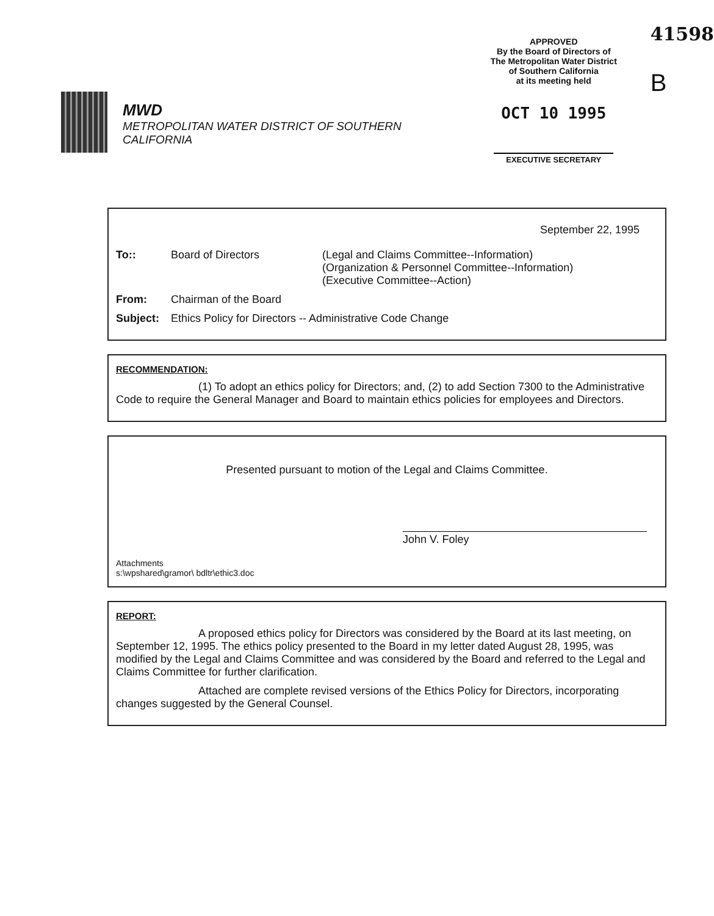MWD
METROPOLITAN WATER DISTRICT OF SOUTHERN CALIFORNIA
APPROVED
By the Board of Directors of
The Metropolitan Water District
of Southern California
at its meeting held
OCT 10 1995
EXECUTIVE SECRETARY
41598
B
September 22, 1995
To:: Board of Directors (Legal and Claims Committee--Information)
(Organization & Personnel Committee--Information)
(Executive Committee--Action)
From: Chairman of the Board
Subject: Ethics Policy for Directors -- Administrative Code Change
RECOMMENDATION:
(1) To adopt an ethics policy for Directors; and, (2) to add Section 7300 to the Administrative Code to require the General Manager and Board to maintain ethics policies for employees and Directors.
Presented pursuant to motion of the Legal and Claims Committee.
John V. Foley
Attachments
s:\wpshared\gramor\ bdltr\ethic3.doc
REPORT:
A proposed ethics policy for Directors was considered by the Board at its last meeting, on September 12, 1995. The ethics policy presented to the Board in my letter dated August 28, 1995, was modified by the Legal and Claims Committee and was considered by the Board and referred to the Legal and Claims Committee for further clarification.
Attached are complete revised versions of the Ethics Policy for Directors, incorporating changes suggested by the General Counsel.